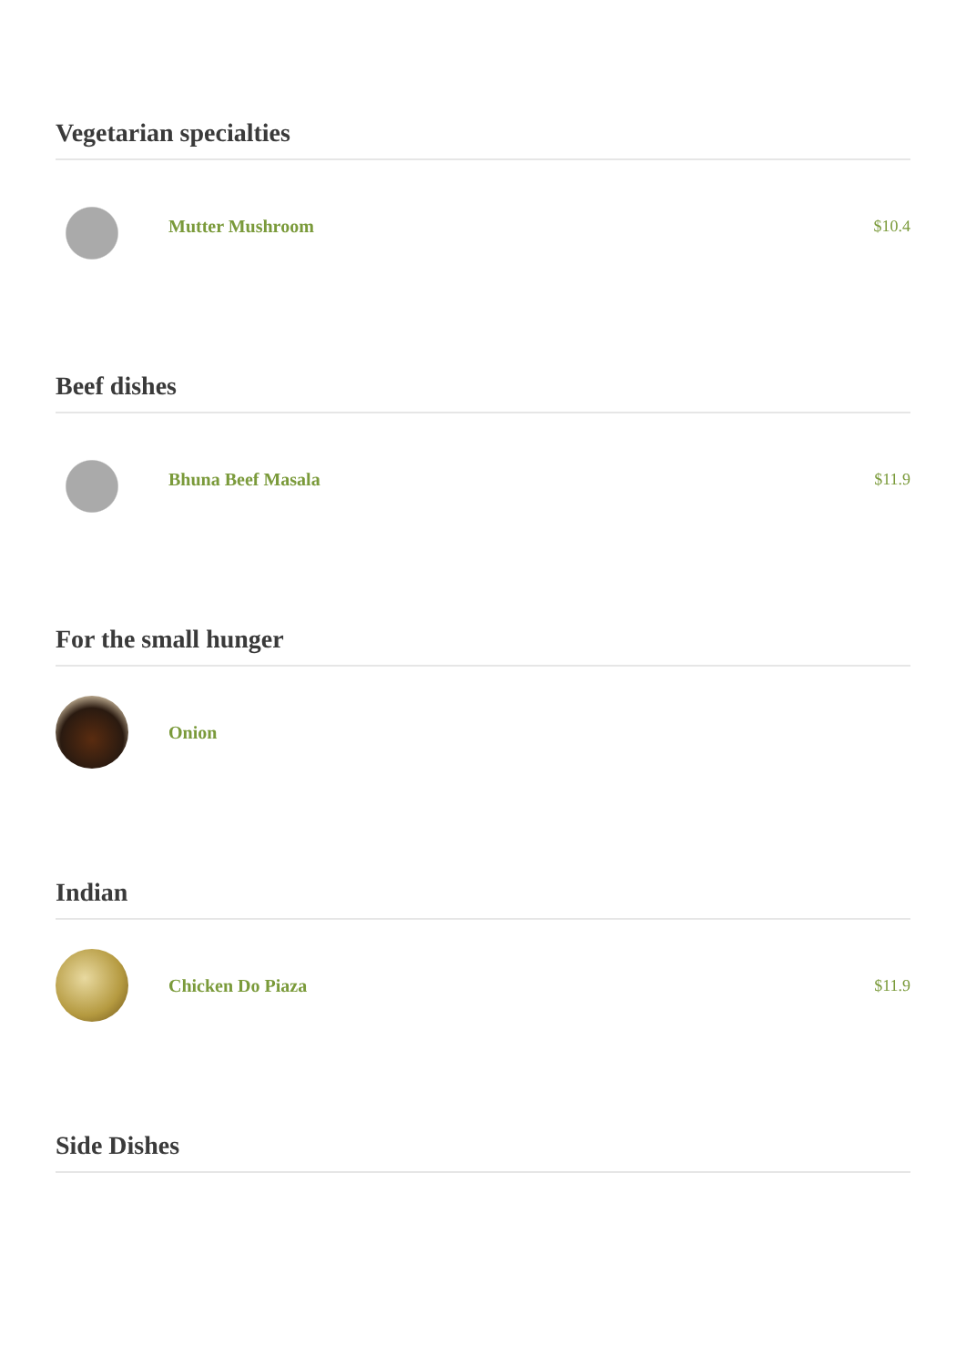Vegetarian specialties
Mutter Mushroom $10.4
Beef dishes
Bhuna Beef Masala $11.9
For the small hunger
Onion
Indian
Chicken Do Piaza $11.9
Side Dishes